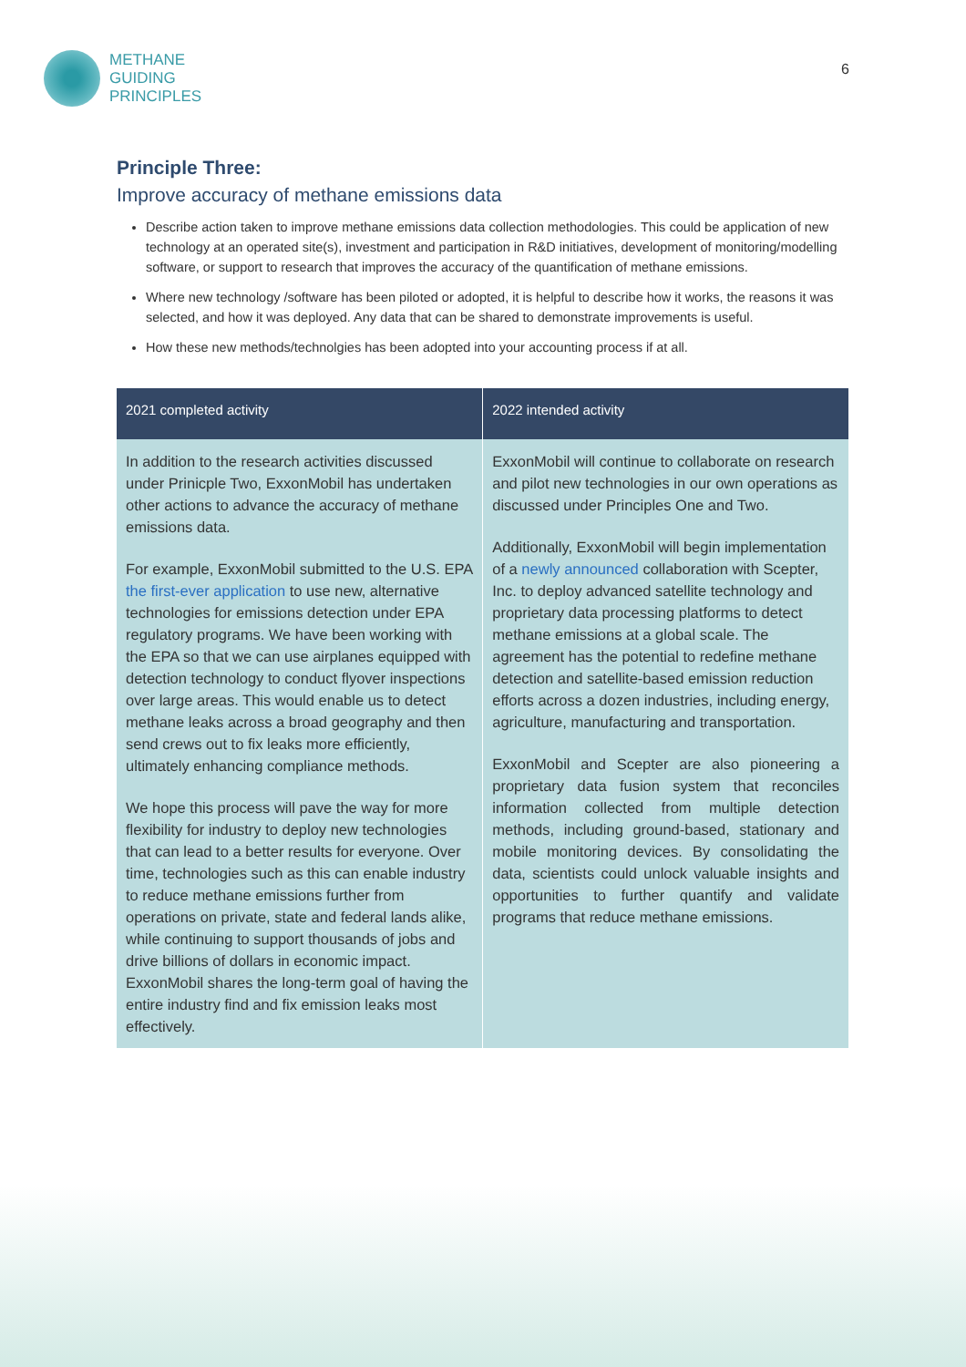METHANE
GUIDING
PRINCIPLES
6
Principle Three:
Improve accuracy of methane emissions data
Describe action taken to improve methane emissions data collection methodologies. This could be application of new technology at an operated site(s), investment and participation in R&D initiatives, development of monitoring/modelling software, or support to research that improves the accuracy of the quantification of methane emissions.
Where new technology /software has been piloted or adopted, it is helpful to describe how it works, the reasons it was selected, and how it was deployed. Any data that can be shared to demonstrate improvements is useful.
How these new methods/technolgies has been adopted into your accounting process if at all.
| 2021 completed activity | 2022 intended activity |
| --- | --- |
| In addition to the research activities discussed under Prinicple Two, ExxonMobil has undertaken other actions to advance the accuracy of methane emissions data. For example, ExxonMobil submitted to the U.S. EPA the first-ever application to use new, alternative technologies for emissions detection under EPA regulatory programs. We have been working with the EPA so that we can use airplanes equipped with detection technology to conduct flyover inspections over large areas. This would enable us to detect methane leaks across a broad geography and then send crews out to fix leaks more efficiently, ultimately enhancing compliance methods. We hope this process will pave the way for more flexibility for industry to deploy new technologies that can lead to a better results for everyone. Over time, technologies such as this can enable industry to reduce methane emissions further from operations on private, state and federal lands alike, while continuing to support thousands of jobs and drive billions of dollars in economic impact. ExxonMobil shares the long-term goal of having the entire industry find and fix emission leaks most effectively. | ExxonMobil will continue to collaborate on research and pilot new technologies in our own operations as discussed under Principles One and Two. Additionally, ExxonMobil will begin implementation of a newly announced collaboration with Scepter, Inc. to deploy advanced satellite technology and proprietary data processing platforms to detect methane emissions at a global scale. The agreement has the potential to redefine methane detection and satellite-based emission reduction efforts across a dozen industries, including energy, agriculture, manufacturing and transportation. ExxonMobil and Scepter are also pioneering a proprietary data fusion system that reconciles information collected from multiple detection methods, including ground-based, stationary and mobile monitoring devices. By consolidating the data, scientists could unlock valuable insights and opportunities to further quantify and validate programs that reduce methane emissions. |